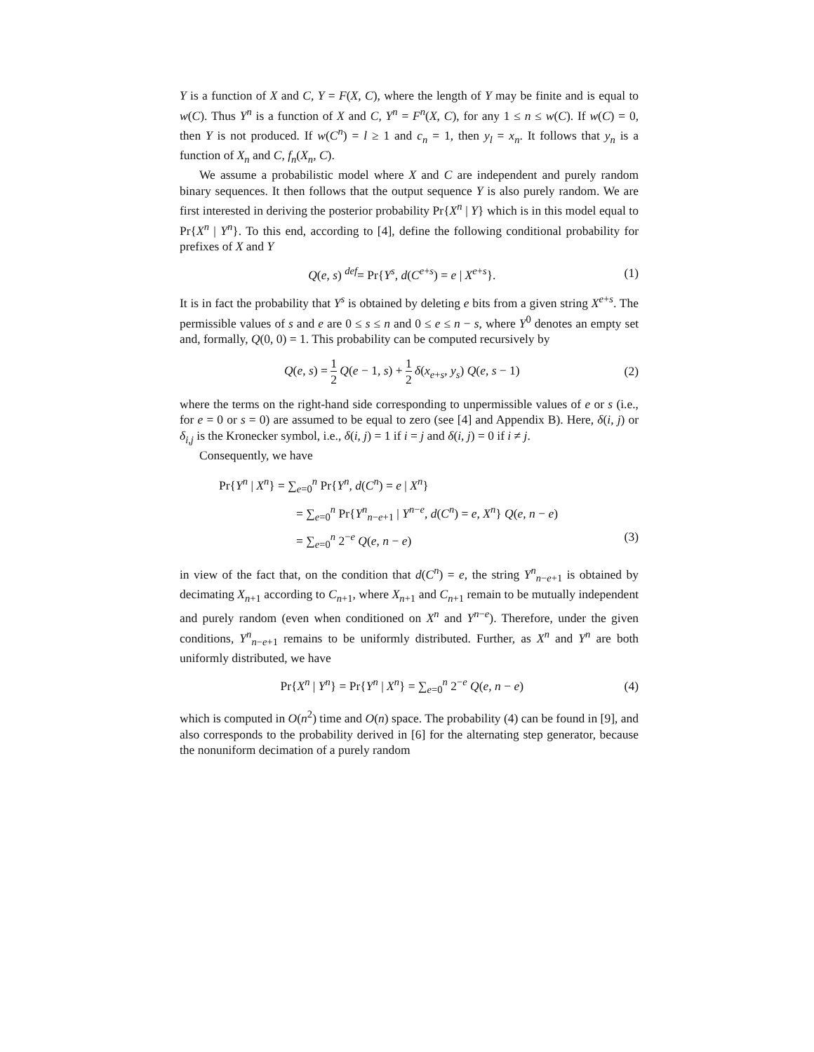Y is a function of X and C, Y = F(X, C), where the length of Y may be finite and is equal to w(C). Thus Y<sup>n</sup> is a function of X and C, Y<sup>n</sup> = F<sup>n</sup>(X, C), for any 1 ≤ n ≤ w(C). If w(C) = 0, then Y is not produced. If w(C<sup>n</sup>) = l ≥ 1 and c<sub>n</sub> = 1, then y<sub>l</sub> = x<sub>n</sub>. It follows that y<sub>n</sub> is a function of X<sub>n</sub> and C, f<sub>n</sub>(X<sub>n</sub>, C).
We assume a probabilistic model where X and C are independent and purely random binary sequences. It then follows that the output sequence Y is also purely random. We are first interested in deriving the posterior probability Pr{X<sup>n</sup> | Y} which is in this model equal to Pr{X<sup>n</sup> | Y<sup>n</sup>}. To this end, according to [4], define the following conditional probability for prefixes of X and Y
Q(e, s) <sup>def</sup>= Pr{Y<sup>s</sup>, d(C<sup>e+s</sup>) = e | X<sup>e+s</sup>}. (1)
It is in fact the probability that Y<sup>s</sup> is obtained by deleting e bits from a given string X<sup>e+s</sup>. The permissible values of s and e are 0 ≤ s ≤ n and 0 ≤ e ≤ n − s, where Y<sup>0</sup> denotes an empty set and, formally, Q(0, 0) = 1. This probability can be computed recursively by
Q(e, s) = 1 2 Q(e − 1, s) + 1 2 δ(x<sub>e+s</sub>, y<sub>s</sub>) Q(e, s − 1) (2)
where the terms on the right-hand side corresponding to unpermissible values of e or s (i.e., for e = 0 or s = 0) are assumed to be equal to zero (see [4] and Appendix B). Here, δ(i, j) or δ<sub>i,j</sub> is the Kronecker symbol, i.e., δ(i, j) = 1 if i = j and δ(i, j) = 0 if i ≠ j.
Consequently, we have
Pr{Y<sup>n</sup> | X<sup>n</sup>} = ∑<sub>e=0</sub><sup>n</sup> Pr{Y<sup>n</sup>, d(C<sup>n</sup>) = e | X<sup>n</sup>}
= ∑<sub>e=0</sub><sup>n</sup> Pr{Y<sup>n</sup><sub>n−e+1</sub> | Y<sup>n−e</sup>, d(C<sup>n</sup>) = e, X<sup>n</sup>} Q(e, n − e)
= ∑<sub>e=0</sub><sup>n</sup> 2<sup>−e</sup> Q(e, n − e) (3)
in view of the fact that, on the condition that d(C<sup>n</sup>) = e, the string Y<sup>n</sup><sub>n−e+1</sub> is obtained by decimating X<sub>n+1</sub> according to C<sub>n+1</sub>, where X<sub>n+1</sub> and C<sub>n+1</sub> remain to be mutually independent and purely random (even when conditioned on X<sup>n</sup> and Y<sup>n−e</sup>). Therefore, under the given conditions, Y<sup>n</sup><sub>n−e+1</sub> remains to be uniformly distributed. Further, as X<sup>n</sup> and Y<sup>n</sup> are both uniformly distributed, we have
Pr{X<sup>n</sup> | Y<sup>n</sup>} = Pr{Y<sup>n</sup> | X<sup>n</sup>} = ∑<sub>e=0</sub><sup>n</sup> 2<sup>−e</sup> Q(e, n − e) (4)
which is computed in O(n<sup>2</sup>) time and O(n) space. The probability (4) can be found in [9], and also corresponds to the probability derived in [6] for the alternating step generator, because the nonuniform decimation of a purely random